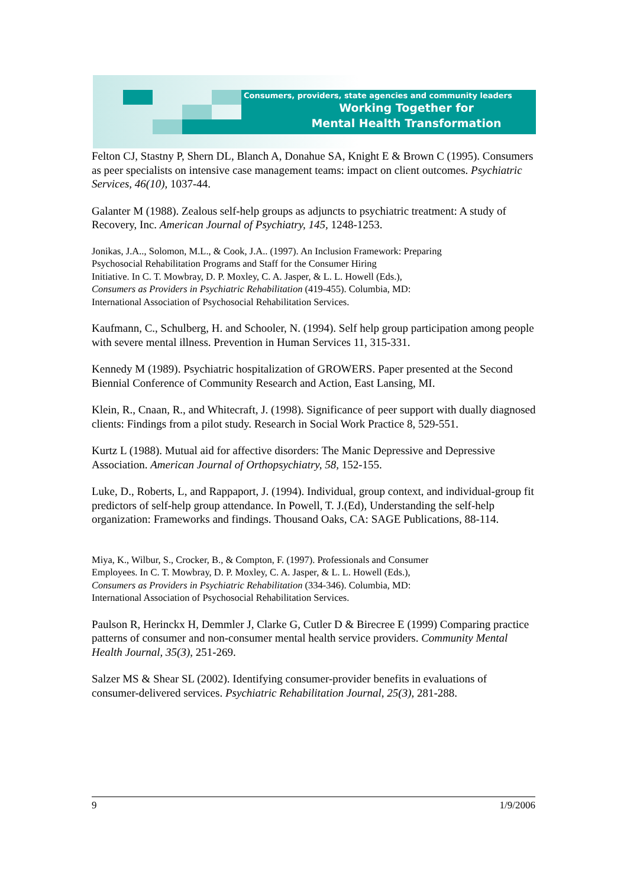Consumers, providers, state agencies and community leaders
Working Together for
Mental Health Transformation
Felton CJ, Stastny P, Shern DL, Blanch A, Donahue SA, Knight E & Brown C (1995). Consumers as peer specialists on intensive case management teams: impact on client outcomes. Psychiatric Services, 46(10), 1037-44.
Galanter M (1988). Zealous self-help groups as adjuncts to psychiatric treatment: A study of Recovery, Inc. American Journal of Psychiatry, 145, 1248-1253.
Jonikas, J.A.., Solomon, M.L., & Cook, J.A.. (1997). An Inclusion Framework: Preparing
Psychosocial Rehabilitation Programs and Staff for the Consumer Hiring
Initiative. In C. T. Mowbray, D. P. Moxley, C. A. Jasper, & L. L. Howell (Eds.),
Consumers as Providers in Psychiatric Rehabilitation (419-455). Columbia, MD:
International Association of Psychosocial Rehabilitation Services.
Kaufmann, C., Schulberg, H. and Schooler, N. (1994). Self help group participation among people with severe mental illness. Prevention in Human Services 11, 315-331.
Kennedy M (1989). Psychiatric hospitalization of GROWERS. Paper presented at the Second Biennial Conference of Community Research and Action, East Lansing, MI.
Klein, R., Cnaan, R., and Whitecraft, J. (1998). Significance of peer support with dually diagnosed clients: Findings from a pilot study. Research in Social Work Practice 8, 529-551.
Kurtz L (1988). Mutual aid for affective disorders: The Manic Depressive and Depressive Association. American Journal of Orthopsychiatry, 58, 152-155.
Luke, D., Roberts, L, and Rappaport, J. (1994). Individual, group context, and individual-group fit predictors of self-help group attendance. In Powell, T. J.(Ed), Understanding the self-help organization: Frameworks and findings. Thousand Oaks, CA: SAGE Publications, 88-114.
Miya, K., Wilbur, S., Crocker, B., & Compton, F. (1997). Professionals and Consumer
Employees. In C. T. Mowbray, D. P. Moxley, C. A. Jasper, & L. L. Howell (Eds.),
Consumers as Providers in Psychiatric Rehabilitation (334-346). Columbia, MD:
International Association of Psychosocial Rehabilitation Services.
Paulson R, Herinckx H, Demmler J, Clarke G, Cutler D & Birecree E (1999) Comparing practice patterns of consumer and non-consumer mental health service providers. Community Mental Health Journal, 35(3), 251-269.
Salzer MS & Shear SL (2002). Identifying consumer-provider benefits in evaluations of consumer-delivered services. Psychiatric Rehabilitation Journal, 25(3), 281-288.
9 1/9/2006